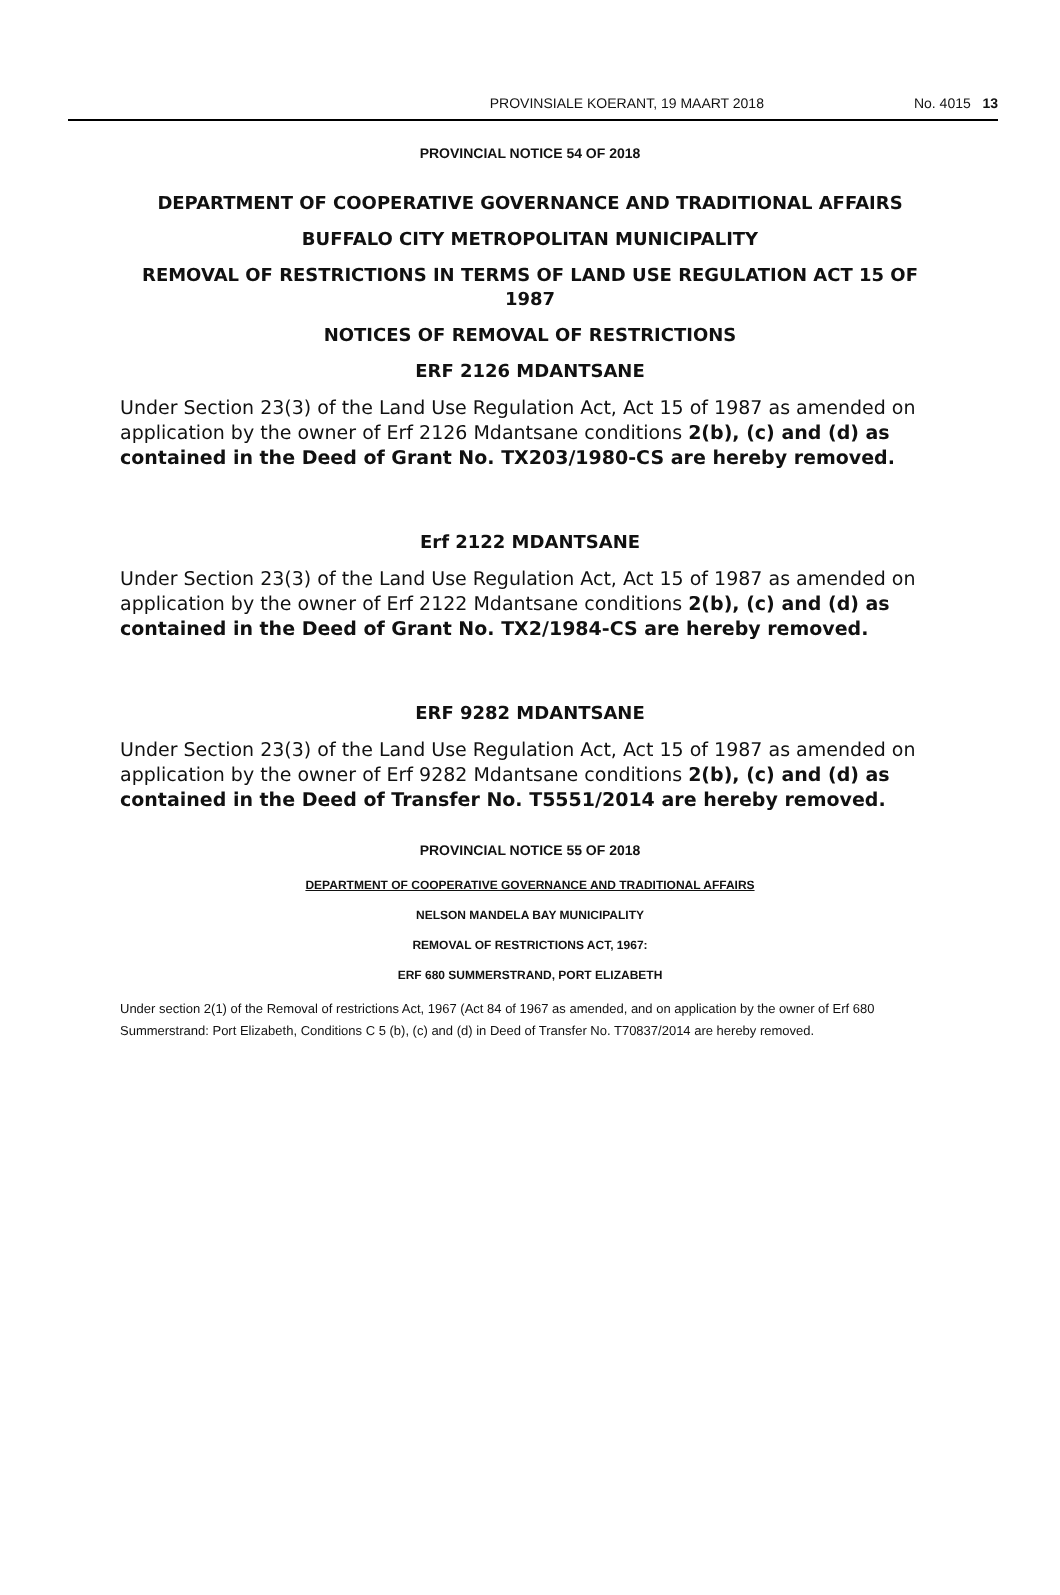PROVINSIALE KOERANT, 19 MAART 2018 No. 4015 13
PROVINCIAL NOTICE 54 OF 2018
DEPARTMENT OF COOPERATIVE GOVERNANCE AND TRADITIONAL AFFAIRS
BUFFALO CITY METROPOLITAN MUNICIPALITY
REMOVAL OF RESTRICTIONS IN TERMS OF LAND USE REGULATION ACT 15 OF 1987
NOTICES OF REMOVAL OF RESTRICTIONS
ERF 2126 MDANTSANE
Under Section 23(3) of the Land Use Regulation Act, Act 15 of 1987 as amended on application by the owner of Erf 2126 Mdantsane conditions 2(b), (c) and (d) as contained in the Deed of Grant No. TX203/1980-CS are hereby removed.
Erf 2122 MDANTSANE
Under Section 23(3) of the Land Use Regulation Act, Act 15 of 1987 as amended on application by the owner of Erf 2122 Mdantsane conditions 2(b), (c) and (d) as contained in the Deed of Grant No. TX2/1984-CS are hereby removed.
ERF 9282 MDANTSANE
Under Section 23(3) of the Land Use Regulation Act, Act 15 of 1987 as amended on application by the owner of Erf 9282 Mdantsane conditions 2(b), (c) and (d) as contained in the Deed of Transfer No. T5551/2014 are hereby removed.
PROVINCIAL NOTICE 55 OF 2018
DEPARTMENT OF COOPERATIVE GOVERNANCE AND TRADITIONAL AFFAIRS
NELSON MANDELA BAY MUNICIPALITY
REMOVAL OF RESTRICTIONS ACT, 1967:
ERF 680 SUMMERSTRAND, PORT ELIZABETH
Under section 2(1) of the Removal of restrictions Act, 1967 (Act 84 of 1967 as amended, and on application by the owner of Erf 680 Summerstrand: Port Elizabeth, Conditions C 5 (b), (c) and (d) in Deed of Transfer No. T70837/2014 are hereby removed.